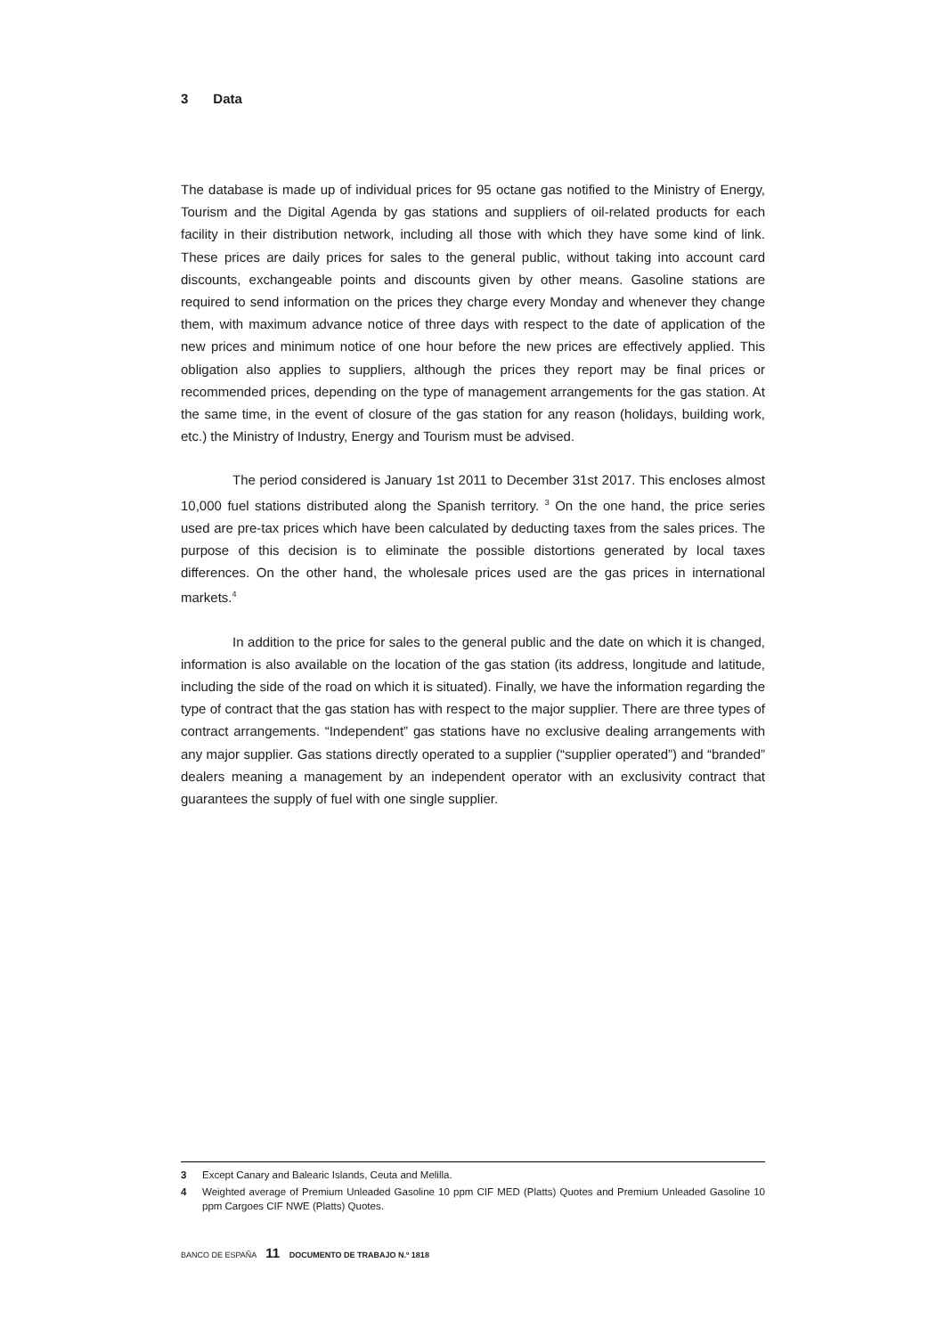3 Data
The database is made up of individual prices for 95 octane gas notified to the Ministry of Energy, Tourism and the Digital Agenda by gas stations and suppliers of oil-related products for each facility in their distribution network, including all those with which they have some kind of link. These prices are daily prices for sales to the general public, without taking into account card discounts, exchangeable points and discounts given by other means. Gasoline stations are required to send information on the prices they charge every Monday and whenever they change them, with maximum advance notice of three days with respect to the date of application of the new prices and minimum notice of one hour before the new prices are effectively applied. This obligation also applies to suppliers, although the prices they report may be final prices or recommended prices, depending on the type of management arrangements for the gas station. At the same time, in the event of closure of the gas station for any reason (holidays, building work, etc.) the Ministry of Industry, Energy and Tourism must be advised.
The period considered is January 1st 2011 to December 31st 2017. This encloses almost 10,000 fuel stations distributed along the Spanish territory. <sup>3</sup> On the one hand, the price series used are pre-tax prices which have been calculated by deducting taxes from the sales prices. The purpose of this decision is to eliminate the possible distortions generated by local taxes differences. On the other hand, the wholesale prices used are the gas prices in international markets.<sup>4</sup>
In addition to the price for sales to the general public and the date on which it is changed, information is also available on the location of the gas station (its address, longitude and latitude, including the side of the road on which it is situated). Finally, we have the information regarding the type of contract that the gas station has with respect to the major supplier. There are three types of contract arrangements. “Independent” gas stations have no exclusive dealing arrangements with any major supplier. Gas stations directly operated to a supplier (“supplier operated”) and “branded” dealers meaning a management by an independent operator with an exclusivity contract that guarantees the supply of fuel with one single supplier.
3 Except Canary and Balearic Islands, Ceuta and Melilla.
4 Weighted average of Premium Unleaded Gasoline 10 ppm CIF MED (Platts) Quotes and Premium Unleaded Gasoline 10 ppm Cargoes CIF NWE (Platts) Quotes.
BANCO DE ESPAÑA 11 DOCUMENTO DE TRABAJO N.º 1818